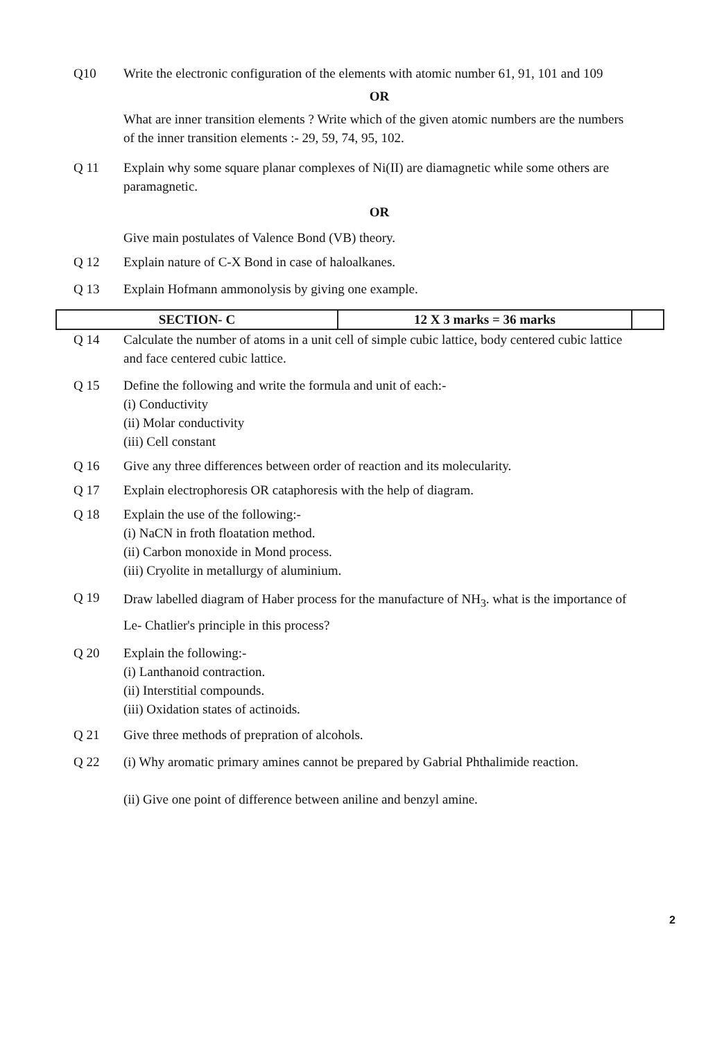Q10 Write the electronic configuration of the elements with atomic number 61, 91, 101 and 109
OR
What are inner transition elements ? Write which of the given atomic numbers are the numbers of the inner transition elements :- 29, 59, 74, 95, 102.
Q 11 Explain why some square planar complexes of Ni(II) are diamagnetic while some others are paramagnetic.
OR
Give main postulates of Valence Bond (VB) theory.
Q 12 Explain nature of C-X Bond in case of haloalkanes.
Q 13 Explain Hofmann ammonolysis by giving one example.
| SECTION- C | 12 X 3 marks = 36 marks | |
Q 14 Calculate the number of atoms in a unit cell of simple cubic lattice, body centered cubic lattice and face centered cubic lattice.
Q 15 Define the following and write the formula and unit of each:-
(i) Conductivity
(ii) Molar conductivity
(iii) Cell constant
Q 16 Give any three differences between order of reaction and its molecularity.
Q 17 Explain electrophoresis OR cataphoresis with the help of diagram.
Q 18 Explain the use of the following:-
(i) NaCN in froth floatation method.
(ii) Carbon monoxide in Mond process.
(iii) Cryolite in metallurgy of aluminium.
Q 19
Draw labelled diagram of Haber process for the manufacture of NH<sub>3</sub>. what is the importance of Le- Chatlier's principle in this process?
Q 20 Explain the following:-
(i) Lanthanoid contraction.
(ii) Interstitial compounds.
(iii) Oxidation states of actinoids.
Q 21 Give three methods of prepration of alcohols.
Q 22 (i) Why aromatic primary amines cannot be prepared by Gabrial Phthalimide reaction.
(ii) Give one point of difference between aniline and benzyl amine.
2